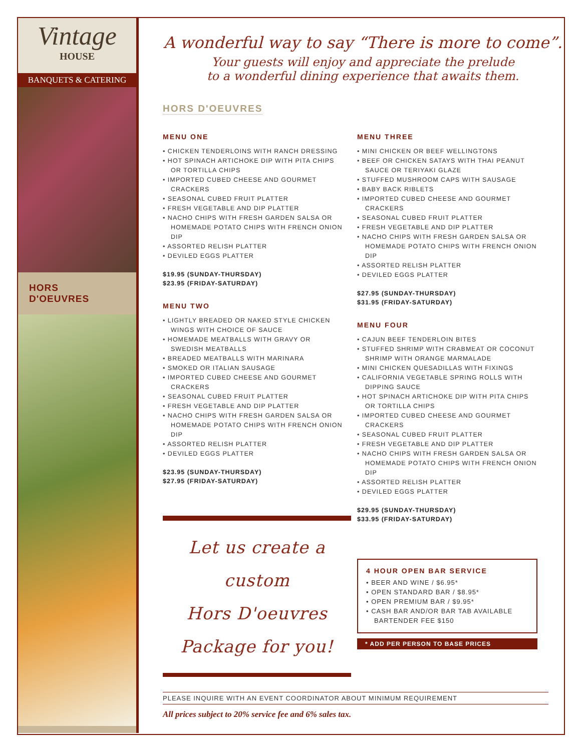Vintage
HOUSE
BANQUETS & CATERING
HORS
D'OEUVRES
A wonderful way to say “There is more to come”.
Your guests will enjoy and appreciate the prelude
to a wonderful dining experience that awaits them.
HORS D'OEUVRES
MENU ONE
• CHICKEN TENDERLOINS WITH RANCH DRESSING
• HOT SPINACH ARTICHOKE DIP WITH PITA CHIPS OR TORTILLA CHIPS
• IMPORTED CUBED CHEESE AND GOURMET CRACKERS
• SEASONAL CUBED FRUIT PLATTER
• FRESH VEGETABLE AND DIP PLATTER
• NACHO CHIPS WITH FRESH GARDEN SALSA OR HOMEMADE POTATO CHIPS WITH FRENCH ONION DIP
• ASSORTED RELISH PLATTER
• DEVILED EGGS PLATTER
$19.95 (SUNDAY-THURSDAY)
$23.95 (FRIDAY-SATURDAY)
MENU TWO
• LIGHTLY BREADED OR NAKED STYLE CHICKEN WINGS WITH CHOICE OF SAUCE
• HOMEMADE MEATBALLS WITH GRAVY OR SWEDISH MEATBALLS
• BREADED MEATBALLS WITH MARINARA
• SMOKED OR ITALIAN SAUSAGE
• IMPORTED CUBED CHEESE AND GOURMET CRACKERS
• SEASONAL CUBED FRUIT PLATTER
• FRESH VEGETABLE AND DIP PLATTER
• NACHO CHIPS WITH FRESH GARDEN SALSA OR HOMEMADE POTATO CHIPS WITH FRENCH ONION DIP
• ASSORTED RELISH PLATTER
• DEVILED EGGS PLATTER
$23.95 (SUNDAY-THURSDAY)
$27.95 (FRIDAY-SATURDAY)
Let us create a custom
Hors D'oeuvres
Package for you!
MENU THREE
• MINI CHICKEN OR BEEF WELLINGTONS
• BEEF OR CHICKEN SATAYS WITH THAI PEANUT SAUCE OR TERIYAKI GLAZE
• STUFFED MUSHROOM CAPS WITH SAUSAGE
• BABY BACK RIBLETS
• IMPORTED CUBED CHEESE AND GOURMET CRACKERS
• SEASONAL CUBED FRUIT PLATTER
• FRESH VEGETABLE AND DIP PLATTER
• NACHO CHIPS WITH FRESH GARDEN SALSA OR HOMEMADE POTATO CHIPS WITH FRENCH ONION DIP
• ASSORTED RELISH PLATTER
• DEVILED EGGS PLATTER
$27.95 (SUNDAY-THURSDAY)
$31.95 (FRIDAY-SATURDAY)
MENU FOUR
• CAJUN BEEF TENDERLOIN BITES
• STUFFED SHRIMP WITH CRABMEAT OR COCONUT SHRIMP WITH ORANGE MARMALADE
• MINI CHICKEN QUESADILLAS WITH FIXINGS
• CALIFORNIA VEGETABLE SPRING ROLLS WITH DIPPING SAUCE
• HOT SPINACH ARTICHOKE DIP WITH PITA CHIPS OR TORTILLA CHIPS
• IMPORTED CUBED CHEESE AND GOURMET CRACKERS
• SEASONAL CUBED FRUIT PLATTER
• FRESH VEGETABLE AND DIP PLATTER
• NACHO CHIPS WITH FRESH GARDEN SALSA OR HOMEMADE POTATO CHIPS WITH FRENCH ONION DIP
• ASSORTED RELISH PLATTER
• DEVILED EGGS PLATTER
$29.95 (SUNDAY-THURSDAY)
$33.95 (FRIDAY-SATURDAY)
4 HOUR OPEN BAR SERVICE
• BEER AND WINE / $6.95*
• OPEN STANDARD BAR / $8.95*
• OPEN PREMIUM BAR / $9.95*
• CASH BAR AND/OR BAR TAB AVAILABLE BARTENDER FEE $150
* ADD PER PERSON TO BASE PRICES
PLEASE INQUIRE WITH AN EVENT COORDINATOR ABOUT MINIMUM REQUIREMENT
All prices subject to 20% service fee and 6% sales tax.